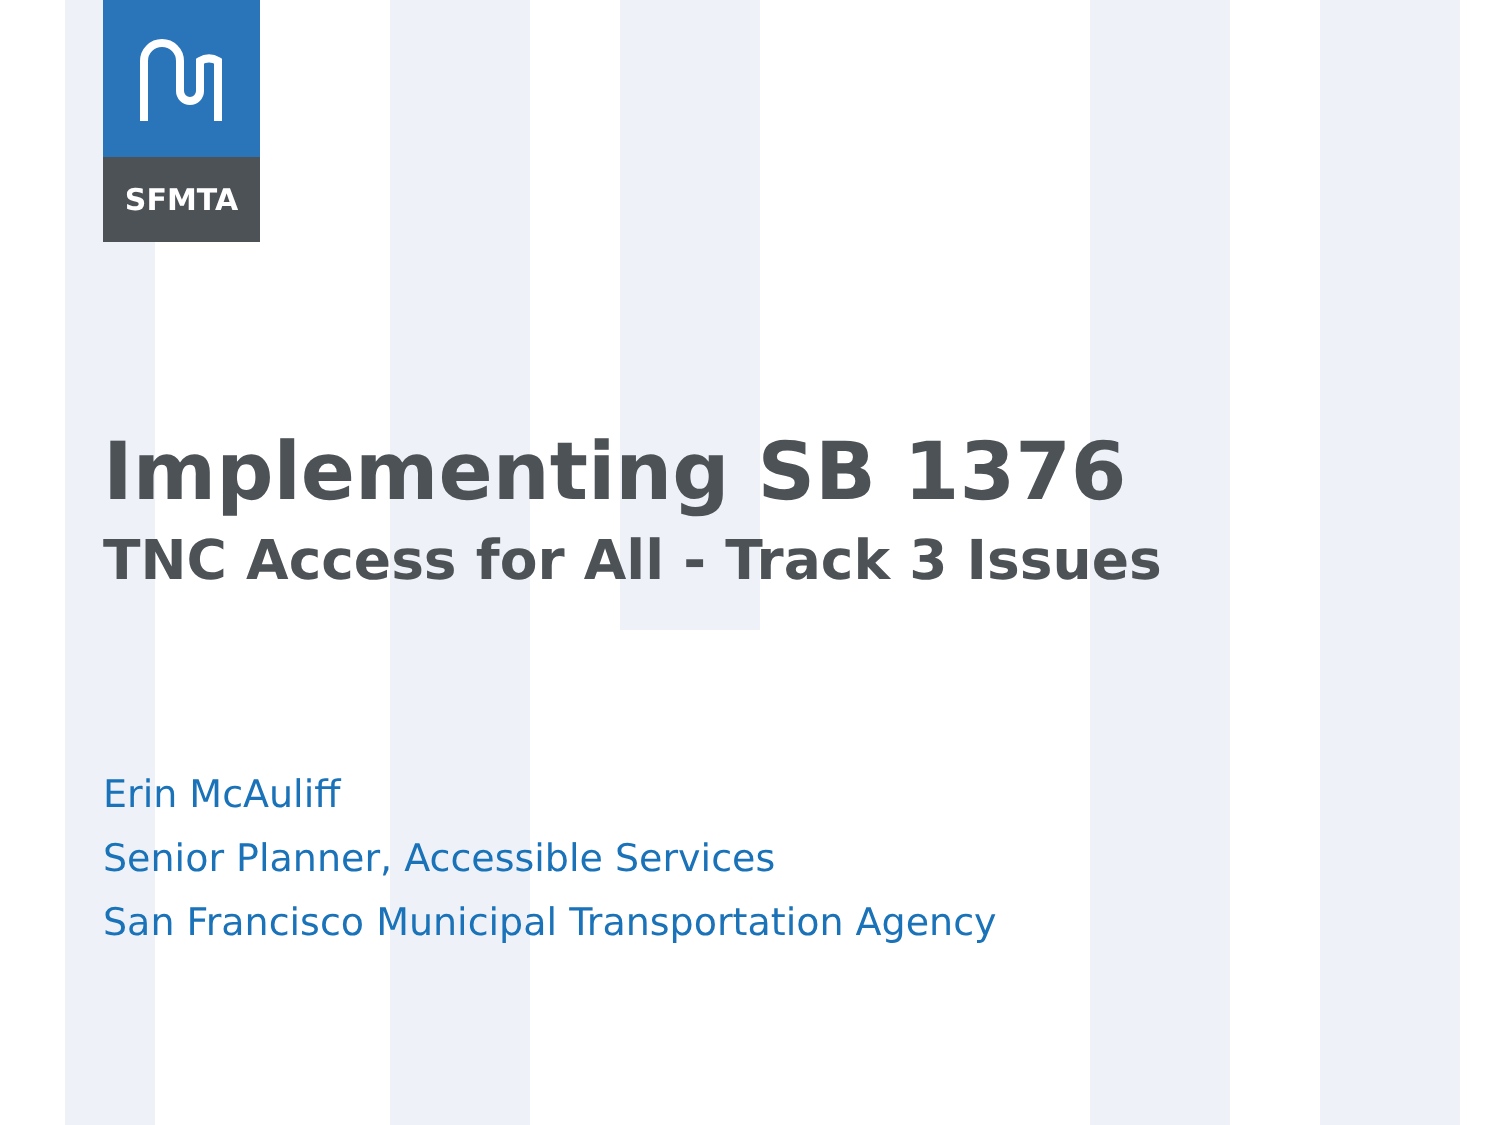SFMTA
Implementing SB 1376
TNC Access for All - Track 3 Issues
Erin McAuliff
Senior Planner, Accessible Services
San Francisco Municipal Transportation Agency